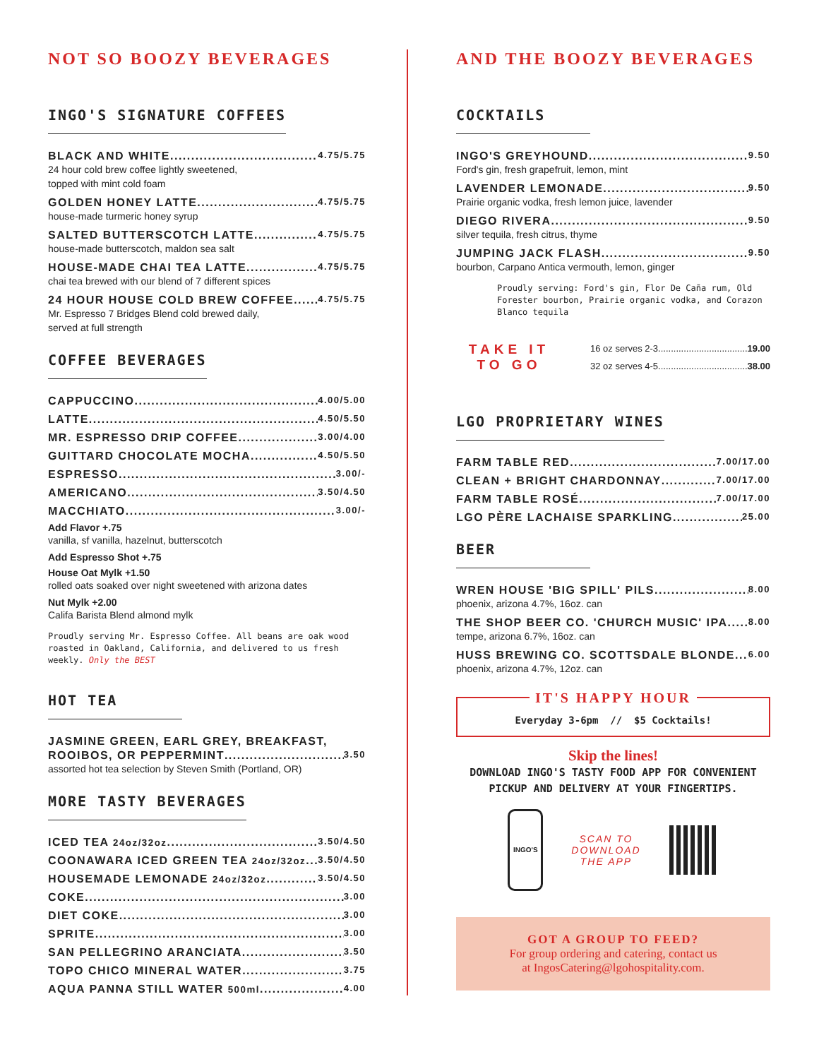NOT SO BOOZY BEVERAGES
INGO'S SIGNATURE COFFEES
BLACK AND WHITE 4.75/5.75
24 hour cold brew coffee lightly sweetened,
topped with mint cold foam
GOLDEN HONEY LATTE 4.75/5.75
house-made turmeric honey syrup
SALTED BUTTERSCOTCH LATTE 4.75/5.75
house-made butterscotch, maldon sea salt
HOUSE-MADE CHAI TEA LATTE 4.75/5.75
chai tea brewed with our blend of 7 different spices
24 HOUR HOUSE COLD BREW COFFEE 4.75/5.75
Mr. Espresso 7 Bridges Blend cold brewed daily,
served at full strength
COFFEE BEVERAGES
CAPPUCCINO 4.00/5.00
LATTE 4.50/5.50
MR. ESPRESSO DRIP COFFEE 3.00/4.00
GUITTARD CHOCOLATE MOCHA 4.50/5.50
ESPRESSO 3.00/-
AMERICANO 3.50/4.50
MACCHIATO 3.00/-
Add Flavor +.75
vanilla, sf vanilla, hazelnut, butterscotch
Add Espresso Shot +.75
House Oat Mylk +1.50
rolled oats soaked over night sweetened with arizona dates
Nut Mylk +2.00
Califa Barista Blend almond mylk
Proudly serving Mr. Espresso Coffee. All beans are oak wood roasted in Oakland, California, and delivered to us fresh weekly. Only the BEST
HOT TEA
JASMINE GREEN, EARL GREY, BREAKFAST,
ROOIBOS, OR PEPPERMINT 3.50
assorted hot tea selection by Steven Smith (Portland, OR)
MORE TASTY BEVERAGES
ICED TEA 24oz/32oz 3.50/4.50
COONAWARA ICED GREEN TEA 24oz/32oz 3.50/4.50
HOUSEMADE LEMONADE 24oz/32oz 3.50/4.50
COKE 3.00
DIET COKE 3.00
SPRITE 3.00
SAN PELLEGRINO ARANCIATA 3.50
TOPO CHICO MINERAL WATER 3.75
AQUA PANNA STILL WATER 500ml 4.00
AND THE BOOZY BEVERAGES
COCKTAILS
INGO'S GREYHOUND 9.50
Ford's gin, fresh grapefruit, lemon, mint
LAVENDER LEMONADE 9.50
Prairie organic vodka, fresh lemon juice, lavender
DIEGO RIVERA 9.50
silver tequila, fresh citrus, thyme
JUMPING JACK FLASH 9.50
bourbon, Carpano Antica vermouth, lemon, ginger
Proudly serving: Ford's gin, Flor De Caña rum, Old Forester bourbon, Prairie organic vodka, and Corazon Blanco tequila
TAKE IT
TO GO
16 oz serves 2-3.................................... 19.00
32 oz serves 4-5.................................... 38.00
LGO PROPRIETARY WINES
FARM TABLE RED 7.00/17.00
CLEAN + BRIGHT CHARDONNAY 7.00/17.00
FARM TABLE ROSÉ 7.00/17.00
LGO PÈRE LACHAISE SPARKLING 25.00
BEER
WREN HOUSE 'BIG SPILL' PILS 8.00
phoenix, arizona 4.7%, 16oz. can
THE SHOP BEER CO. 'CHURCH MUSIC' IPA 8.00
tempe, arizona 6.7%, 16oz. can
HUSS BREWING CO. SCOTTSDALE BLONDE 6.00
phoenix, arizona 4.7%, 12oz. can
IT'S HAPPY HOUR
Everyday 3-6pm // $5 Cocktails!
Skip the lines!
DOWNLOAD INGO'S TASTY FOOD APP FOR CONVENIENT PICKUP AND DELIVERY AT YOUR FINGERTIPS.
INGO'S
SCAN TO
DOWNLOAD
THE APP
GOT A GROUP TO FEED?
For group ordering and catering, contact us
at IngosCatering@lgohospitality.com.